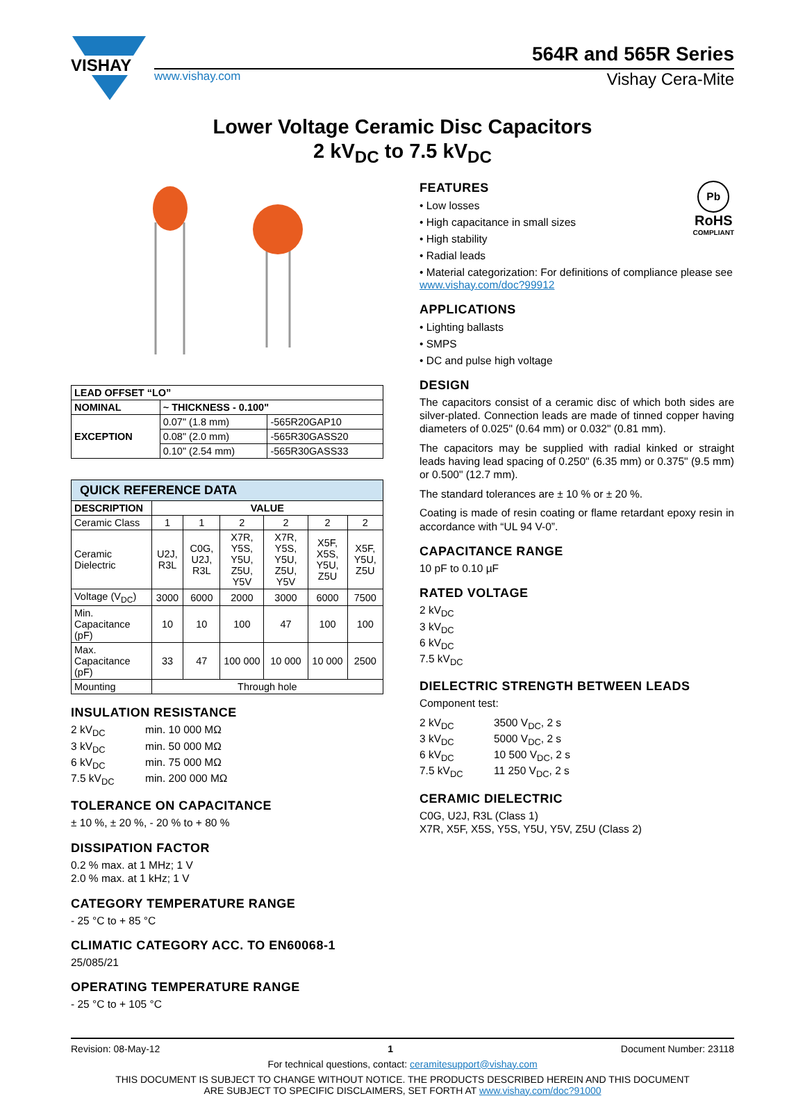VISHAY
564R and 565R Series
www.vishay.com Vishay Cera-Mite
Lower Voltage Ceramic Disc Capacitors
2 kV<sub>DC</sub> to 7.5 kV<sub>DC</sub>
| LEAD OFFSET “LO” | | |
| --- | --- | --- |
| NOMINAL | ~ THICKNESS - 0.100" | |
| EXCEPTION | 0.07" (1.8 mm) | -565R20GAP10 |
| | 0.08" (2.0 mm) | -565R30GASS20 |
| | 0.10" (2.54 mm) | -565R30GASS33 |
| QUICK REFERENCE DATA | | | | | | |
| --- | --- | --- | --- | --- | --- | --- |
| DESCRIPTION | VALUE | | | | | |
| Ceramic Class | 1 | 1 | 2 | 2 | 2 | 2 |
| Ceramic Dielectric | U2J, R3L | C0G, U2J, R3L | X7R, Y5S, Y5U, Z5U, Y5V | X7R, Y5S, Y5U, Z5U, Y5V | X5F, X5S, Y5U, Z5U | X5F, Y5U, Z5U |
| Voltage (V<sub>DC</sub>) | 3000 | 6000 | 2000 | 3000 | 6000 | 7500 |
| Min. Capacitance (pF) | 10 | 10 | 100 | 47 | 100 | 100 |
| Max. Capacitance (pF) | 33 | 47 | 100 000 | 10 000 | 10 000 | 2500 |
| Mounting | Through hole | | | | | |
INSULATION RESISTANCE
2 kV<sub>DC</sub> min. 10 000 MΩ 3 kV<sub>DC</sub> min. 50 000 MΩ 6 kV<sub>DC</sub> min. 75 000 MΩ 7.5 kV<sub>DC</sub> min. 200 000 MΩ
TOLERANCE ON CAPACITANCE
± 10 %, ± 20 %, - 20 % to + 80 %
DISSIPATION FACTOR
0.2 % max. at 1 MHz; 1 V
2.0 % max. at 1 kHz; 1 V
CATEGORY TEMPERATURE RANGE
- 25 °C to + 85 °C
CLIMATIC CATEGORY ACC. TO EN60068-1
25/085/21
OPERATING TEMPERATURE RANGE
- 25 °C to + 105 °C
Pb
RoHS
COMPLIANT
FEATURES
• Low losses
• High capacitance in small sizes
• High stability
• Radial leads
• Material categorization: For definitions of compliance please see www.vishay.com/doc?99912
APPLICATIONS
• Lighting ballasts
• SMPS
• DC and pulse high voltage
DESIGN
The capacitors consist of a ceramic disc of which both sides are silver-plated. Connection leads are made of tinned copper having diameters of 0.025" (0.64 mm) or 0.032" (0.81 mm).
The capacitors may be supplied with radial kinked or straight leads having lead spacing of 0.250" (6.35 mm) or 0.375" (9.5 mm) or 0.500" (12.7 mm).
The standard tolerances are ± 10 % or ± 20 %.
Coating is made of resin coating or flame retardant epoxy resin in accordance with “UL 94 V-0”.
CAPACITANCE RANGE
10 pF to 0.10 µF
RATED VOLTAGE
2 kV<sub>DC</sub>
3 kV<sub>DC</sub>
6 kV<sub>DC</sub>
7.5 kV<sub>DC</sub>
DIELECTRIC STRENGTH BETWEEN LEADS
Component test:
2 kV<sub>DC</sub> 3500 V<sub>DC</sub>, 2 s 3 kV<sub>DC</sub> 5000 V<sub>DC</sub>, 2 s 6 kV<sub>DC</sub> 10 500 V<sub>DC</sub>, 2 s 7.5 kV<sub>DC</sub> 11 250 V<sub>DC</sub>, 2 s
CERAMIC DIELECTRIC
C0G, U2J, R3L (Class 1)
X7R, X5F, X5S, Y5S, Y5U, Y5V, Z5U (Class 2)
Revision: 08-May-12 1 Document Number: 23118
For technical questions, contact: ceramitesupport@vishay.com
THIS DOCUMENT IS SUBJECT TO CHANGE WITHOUT NOTICE. THE PRODUCTS DESCRIBED HEREIN AND THIS DOCUMENT
ARE SUBJECT TO SPECIFIC DISCLAIMERS, SET FORTH AT www.vishay.com/doc?91000